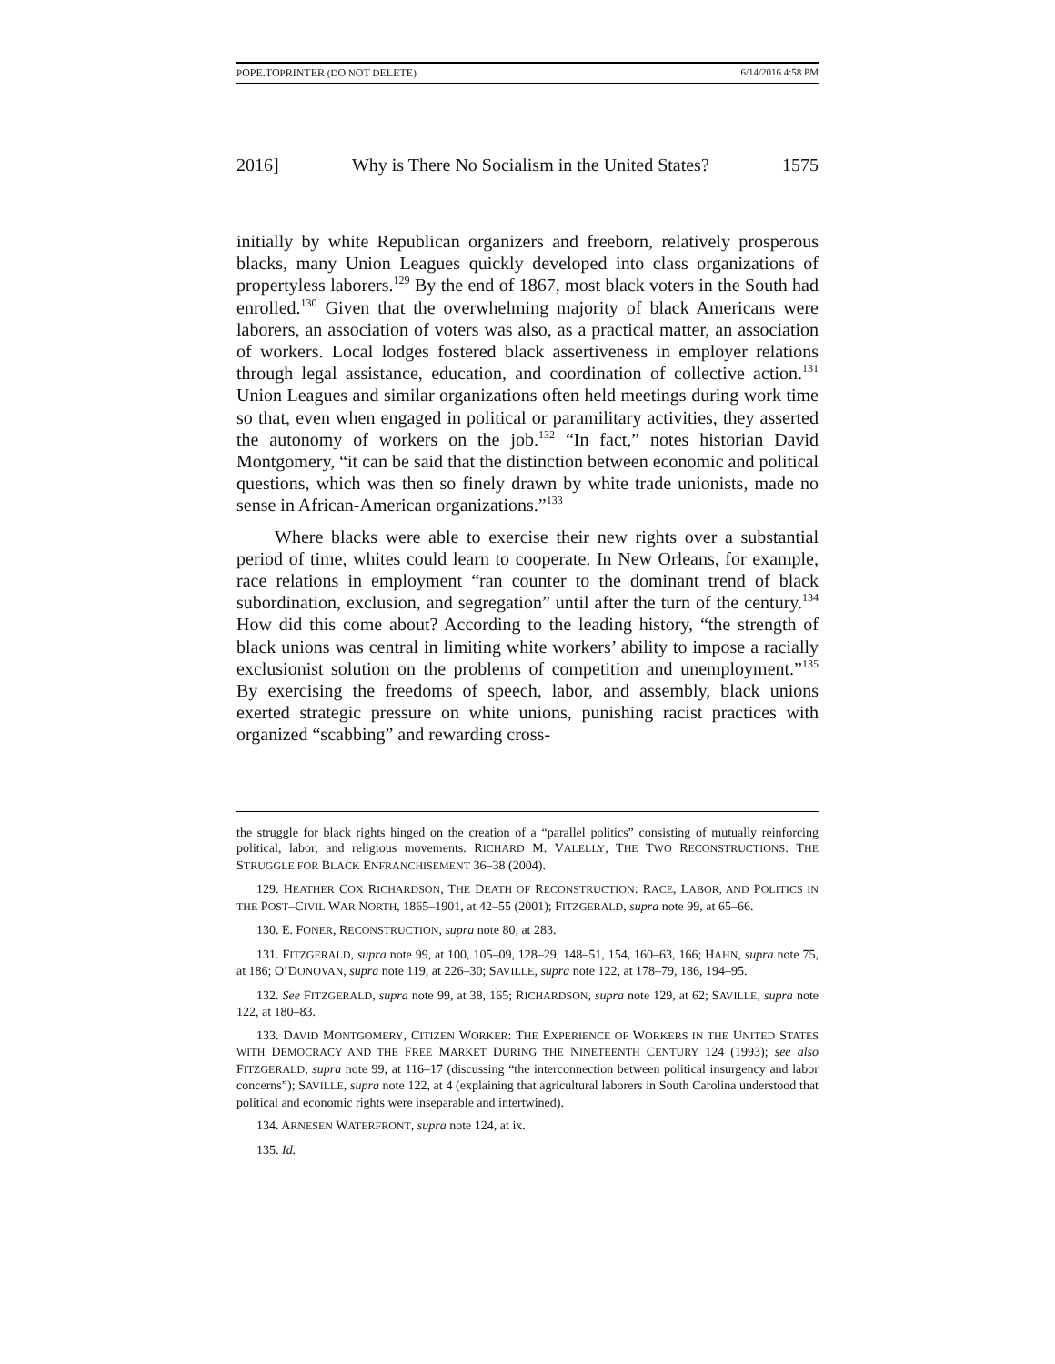POPE.TOPRINTER (DO NOT DELETE) 6/14/2016 4:58 PM
2016] Why is There No Socialism in the United States? 1575
initially by white Republican organizers and freeborn, relatively prosperous blacks, many Union Leagues quickly developed into class organizations of propertyless laborers.<sup>129</sup> By the end of 1867, most black voters in the South had enrolled.<sup>130</sup> Given that the overwhelming majority of black Americans were laborers, an association of voters was also, as a practical matter, an association of workers. Local lodges fostered black assertiveness in employer relations through legal assistance, education, and coordination of collective action.<sup>131</sup> Union Leagues and similar organizations often held meetings during work time so that, even when engaged in political or paramilitary activities, they asserted the autonomy of workers on the job.<sup>132</sup> “In fact,” notes historian David Montgomery, “it can be said that the distinction between economic and political questions, which was then so finely drawn by white trade unionists, made no sense in African-American organizations.”<sup>133</sup>
Where blacks were able to exercise their new rights over a substantial period of time, whites could learn to cooperate. In New Orleans, for example, race relations in employment “ran counter to the dominant trend of black subordination, exclusion, and segregation” until after the turn of the century.<sup>134</sup> How did this come about? According to the leading history, “the strength of black unions was central in limiting white workers’ ability to impose a racially exclusionist solution on the problems of competition and unemployment.”<sup>135</sup> By exercising the freedoms of speech, labor, and assembly, black unions exerted strategic pressure on white unions, punishing racist practices with organized “scabbing” and rewarding cross-
the struggle for black rights hinged on the creation of a “parallel politics” consisting of mutually reinforcing political, labor, and religious movements. RICHARD M. VALELLY, THE TWO RECONSTRUCTIONS: THE STRUGGLE FOR BLACK ENFRANCHISEMENT 36–38 (2004).
129. HEATHER COX RICHARDSON, THE DEATH OF RECONSTRUCTION: RACE, LABOR, AND POLITICS IN THE POST–CIVIL WAR NORTH, 1865–1901, at 42–55 (2001); FITZGERALD, supra note 99, at 65–66.
130. E. FONER, RECONSTRUCTION, supra note 80, at 283.
131. FITZGERALD, supra note 99, at 100, 105–09, 128–29, 148–51, 154, 160–63, 166; HAHN, supra note 75, at 186; O’DONOVAN, supra note 119, at 226–30; SAVILLE, supra note 122, at 178–79, 186, 194–95.
132. See FITZGERALD, supra note 99, at 38, 165; RICHARDSON, supra note 129, at 62; SAVILLE, supra note 122, at 180–83.
133. DAVID MONTGOMERY, CITIZEN WORKER: THE EXPERIENCE OF WORKERS IN THE UNITED STATES WITH DEMOCRACY AND THE FREE MARKET DURING THE NINETEENTH CENTURY 124 (1993); see also FITZGERALD, supra note 99, at 116–17 (discussing “the interconnection between political insurgency and labor concerns”); SAVILLE, supra note 122, at 4 (explaining that agricultural laborers in South Carolina understood that political and economic rights were inseparable and intertwined).
134. ARNESEN WATERFRONT, supra note 124, at ix.
135. Id.